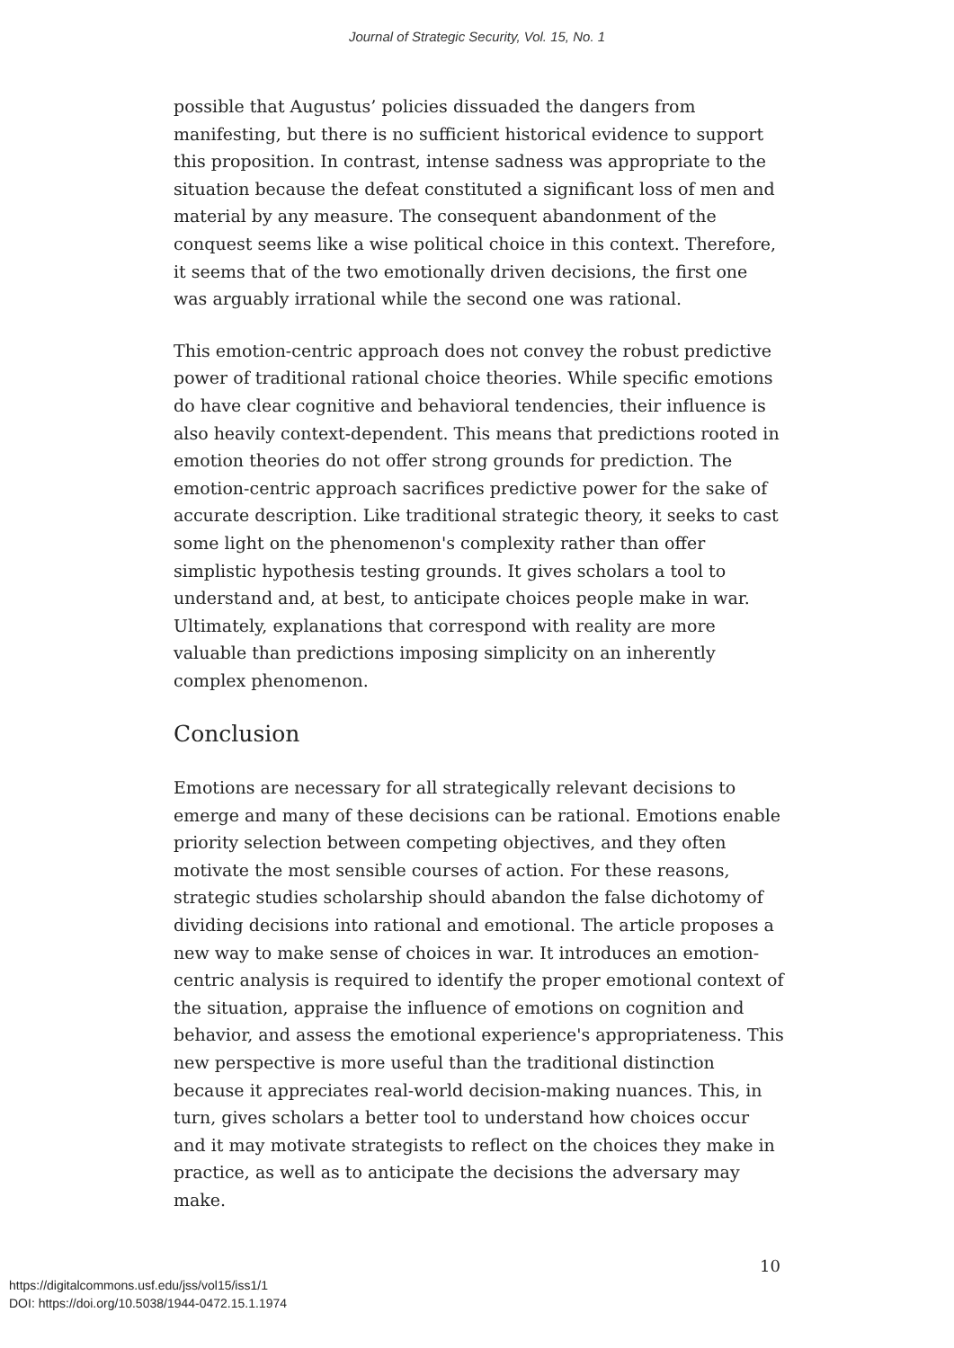Journal of Strategic Security, Vol. 15, No. 1
possible that Augustus’ policies dissuaded the dangers from manifesting, but there is no sufficient historical evidence to support this proposition. In contrast, intense sadness was appropriate to the situation because the defeat constituted a significant loss of men and material by any measure. The consequent abandonment of the conquest seems like a wise political choice in this context. Therefore, it seems that of the two emotionally driven decisions, the first one was arguably irrational while the second one was rational.
This emotion-centric approach does not convey the robust predictive power of traditional rational choice theories. While specific emotions do have clear cognitive and behavioral tendencies, their influence is also heavily context-dependent. This means that predictions rooted in emotion theories do not offer strong grounds for prediction. The emotion-centric approach sacrifices predictive power for the sake of accurate description. Like traditional strategic theory, it seeks to cast some light on the phenomenon's complexity rather than offer simplistic hypothesis testing grounds. It gives scholars a tool to understand and, at best, to anticipate choices people make in war. Ultimately, explanations that correspond with reality are more valuable than predictions imposing simplicity on an inherently complex phenomenon.
Conclusion
Emotions are necessary for all strategically relevant decisions to emerge and many of these decisions can be rational. Emotions enable priority selection between competing objectives, and they often motivate the most sensible courses of action. For these reasons, strategic studies scholarship should abandon the false dichotomy of dividing decisions into rational and emotional. The article proposes a new way to make sense of choices in war. It introduces an emotion-centric analysis is required to identify the proper emotional context of the situation, appraise the influence of emotions on cognition and behavior, and assess the emotional experience's appropriateness. This new perspective is more useful than the traditional distinction because it appreciates real-world decision-making nuances. This, in turn, gives scholars a better tool to understand how choices occur and it may motivate strategists to reflect on the choices they make in practice, as well as to anticipate the decisions the adversary may make.
10
https://digitalcommons.usf.edu/jss/vol15/iss1/1
DOI: https://doi.org/10.5038/1944-0472.15.1.1974